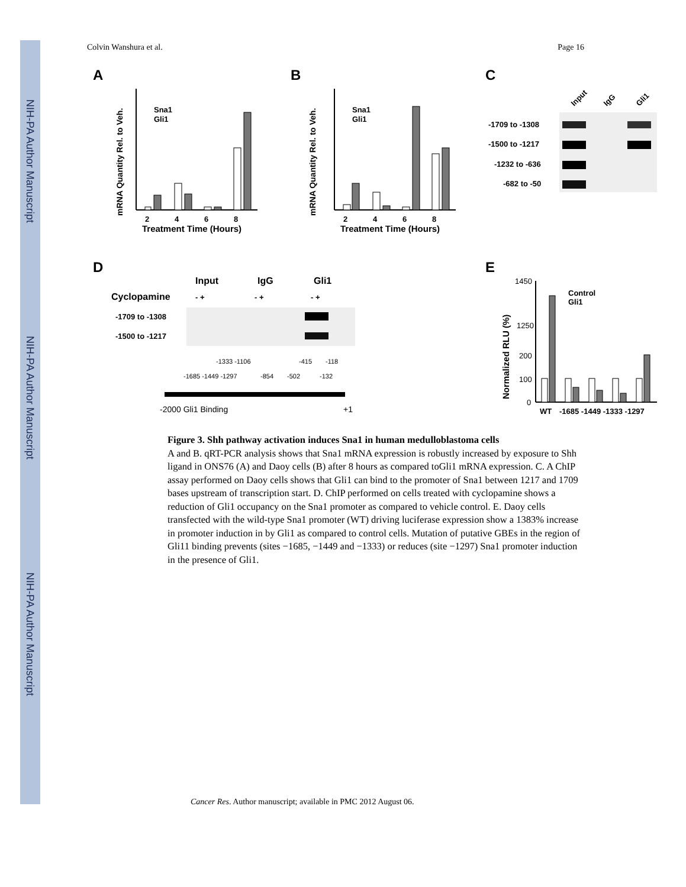NIH-PA Author Manuscript
NIH-PA Author Manuscript
NIH-PA Author Manuscript
Colvin Wanshura et al. Page 16
A
B
C
D
E
2
4
6
8
Treatment Time (Hours)
Sna1
Gli1
mRNA Quantity Rel. to Veh.
2
4
6
8
Treatment Time (Hours)
Sna1
Gli1
mRNA Quantity Rel. to Veh.
Input
IgG
Gli1
-1709 to -1308
-1500 to -1217
-1232 to -636
-682 to -50
Input
IgG
Gli1
Cyclopamine
- +
- +
- +
-1709 to -1308
-1500 to -1217
-1333 -1106
-415
-118
-1685 -1449 -1297
-854
-502
-132
-2000 Gli1 Binding
+1
Normalized RLU (%)
1450
1250
200
100
0
WT
-1685 -1449 -1333 -1297
Control
Gli1
Figure 3. Shh pathway activation induces Sna1 in human medulloblastoma cells
A and B. qRT-PCR analysis shows that Sna1 mRNA expression is robustly increased by exposure to Shh ligand in ONS76 (A) and Daoy cells (B) after 8 hours as compared toGli1 mRNA expression. C. A ChIP assay performed on Daoy cells shows that Gli1 can bind to the promoter of Sna1 between 1217 and 1709 bases upstream of transcription start. D. ChIP performed on cells treated with cyclopamine shows a reduction of Gli1 occupancy on the Sna1 promoter as compared to vehicle control. E. Daoy cells transfected with the wild-type Sna1 promoter (WT) driving luciferase expression show a 1383% increase in promoter induction in by Gli1 as compared to control cells. Mutation of putative GBEs in the region of Gli11 binding prevents (sites −1685, −1449 and −1333) or reduces (site −1297) Sna1 promoter induction in the presence of Gli1.
Cancer Res. Author manuscript; available in PMC 2012 August 06.